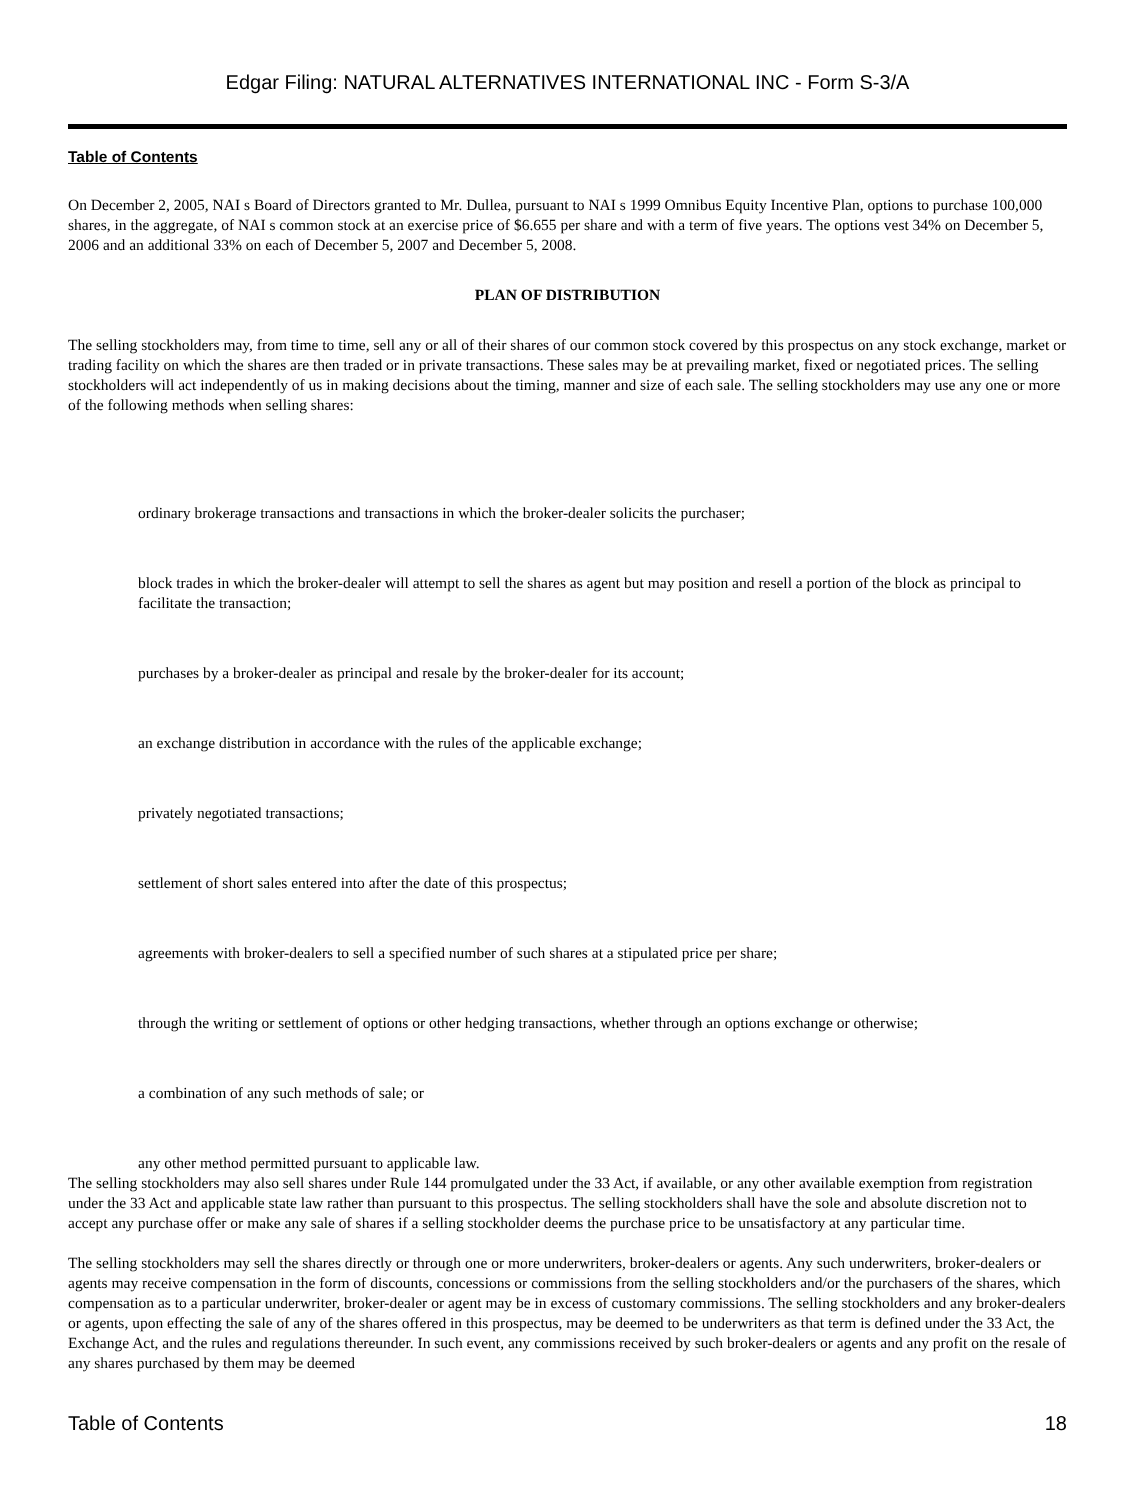Edgar Filing: NATURAL ALTERNATIVES INTERNATIONAL INC - Form S-3/A
Table of Contents
On December 2, 2005, NAI s Board of Directors granted to Mr. Dullea, pursuant to NAI s 1999 Omnibus Equity Incentive Plan, options to purchase 100,000 shares, in the aggregate, of NAI s common stock at an exercise price of $6.655 per share and with a term of five years. The options vest 34% on December 5, 2006 and an additional 33% on each of December 5, 2007 and December 5, 2008.
PLAN OF DISTRIBUTION
The selling stockholders may, from time to time, sell any or all of their shares of our common stock covered by this prospectus on any stock exchange, market or trading facility on which the shares are then traded or in private transactions. These sales may be at prevailing market, fixed or negotiated prices. The selling stockholders will act independently of us in making decisions about the timing, manner and size of each sale. The selling stockholders may use any one or more of the following methods when selling shares:
ordinary brokerage transactions and transactions in which the broker-dealer solicits the purchaser;
block trades in which the broker-dealer will attempt to sell the shares as agent but may position and resell a portion of the block as principal to facilitate the transaction;
purchases by a broker-dealer as principal and resale by the broker-dealer for its account;
an exchange distribution in accordance with the rules of the applicable exchange;
privately negotiated transactions;
settlement of short sales entered into after the date of this prospectus;
agreements with broker-dealers to sell a specified number of such shares at a stipulated price per share;
through the writing or settlement of options or other hedging transactions, whether through an options exchange or otherwise;
a combination of any such methods of sale; or
any other method permitted pursuant to applicable law.
The selling stockholders may also sell shares under Rule 144 promulgated under the 33 Act, if available, or any other available exemption from registration under the 33 Act and applicable state law rather than pursuant to this prospectus. The selling stockholders shall have the sole and absolute discretion not to accept any purchase offer or make any sale of shares if a selling stockholder deems the purchase price to be unsatisfactory at any particular time.
The selling stockholders may sell the shares directly or through one or more underwriters, broker-dealers or agents. Any such underwriters, broker-dealers or agents may receive compensation in the form of discounts, concessions or commissions from the selling stockholders and/or the purchasers of the shares, which compensation as to a particular underwriter, broker-dealer or agent may be in excess of customary commissions. The selling stockholders and any broker-dealers or agents, upon effecting the sale of any of the shares offered in this prospectus, may be deemed to be underwriters as that term is defined under the 33 Act, the Exchange Act, and the rules and regulations thereunder. In such event, any commissions received by such broker-dealers or agents and any profit on the resale of any shares purchased by them may be deemed
Table of Contents 18